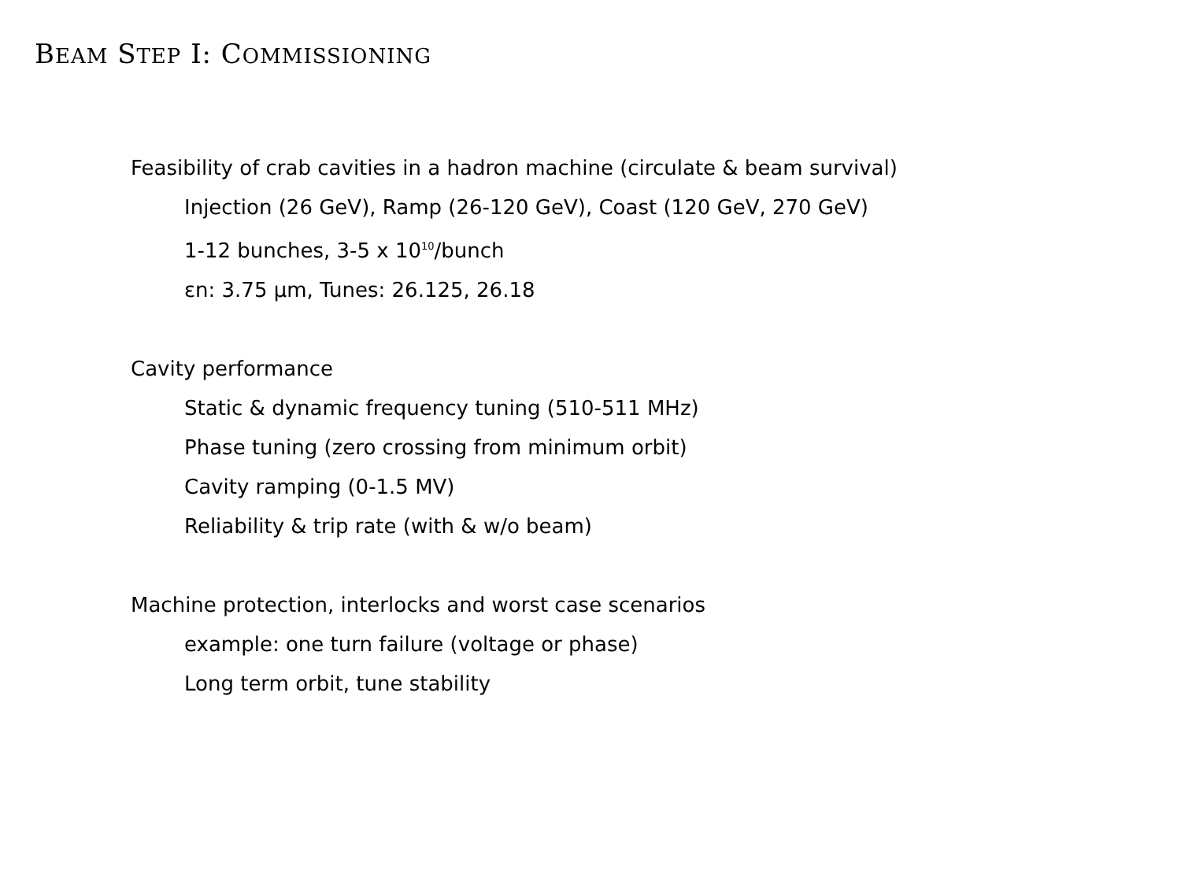BEAM STEP I: COMMISSIONING
Feasibility of crab cavities in a hadron machine (circulate & beam survival)
Injection (26 GeV), Ramp (26-120 GeV), Coast (120 GeV, 270 GeV)
1-12 bunches, 3-5 x 10<sup>10</sup>/bunch
εn: 3.75 µm, Tunes: 26.125, 26.18
Cavity performance
Static & dynamic frequency tuning (510-511 MHz)
Phase tuning (zero crossing from minimum orbit)
Cavity ramping (0-1.5 MV)
Reliability & trip rate (with & w/o beam)
Machine protection, interlocks and worst case scenarios
example: one turn failure (voltage or phase)
Long term orbit, tune stability